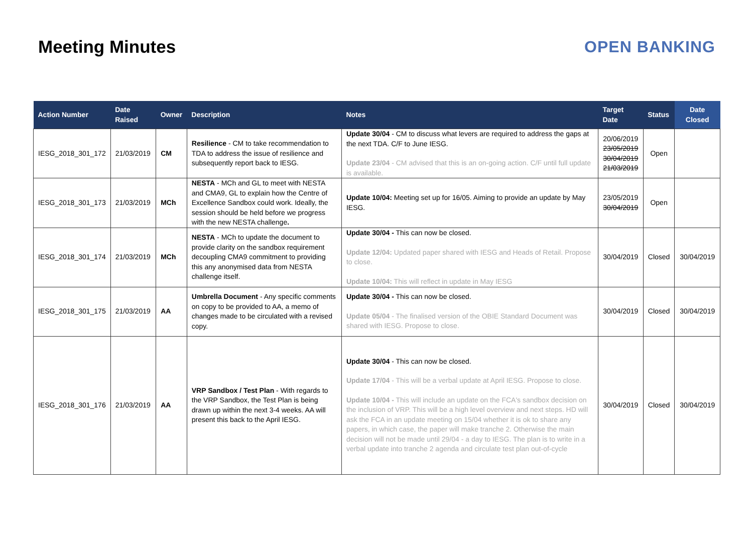Meeting Minutes OPEN BANKING
| Action Number | Date Raised | Owner | Description | Notes | Target Date | Status | Date Closed |
| --- | --- | --- | --- | --- | --- | --- | --- |
| IESG_2018_301_172 | 21/03/2019 | CM | Resilience - CM to take recommendation to TDA to address the issue of resilience and subsequently report back to IESG. | Update 30/04 - CM to discuss what levers are required to address the gaps at the next TDA. C/F to June IESG. Update 23/04 - CM advised that this is an on-going action. C/F until full update is available. | 20/06/2019 23/05/2019 30/04/2019 21/03/2019 | Open | |
| IESG_2018_301_173 | 21/03/2019 | MCh | NESTA - MCh and GL to meet with NESTA and CMA9, GL to explain how the Centre of Excellence Sandbox could work. Ideally, the session should be held before we progress with the new NESTA challenge . | Update 10/04: Meeting set up for 16/05. Aiming to provide an update by May IESG. | 23/05/2019 30/04/2019 | Open | |
| IESG_2018_301_174 | 21/03/2019 | MCh | NESTA - MCh to update the document to provide clarity on the sandbox requirement decoupling CMA9 commitment to providing this any anonymised data from NESTA challenge itself. | Update 30/04 - This can now be closed. Update 12/04: Updated paper shared with IESG and Heads of Retail. Propose to close. Update 10/04: This will reflect in update in May IESG | 30/04/2019 | Closed | 30/04/2019 |
| IESG_2018_301_175 | 21/03/2019 | AA | Umbrella Document - Any specific comments on copy to be provided to AA, a memo of changes made to be circulated with a revised copy. | Update 30/04 - This can now be closed. Update 05/04 - The finalised version of the OBIE Standard Document was shared with IESG. Propose to close. | 30/04/2019 | Closed | 30/04/2019 |
| IESG_2018_301_176 | 21/03/2019 | AA | VRP Sandbox / Test Plan - With regards to the VRP Sandbox, the Test Plan is being drawn up within the next 3-4 weeks. AA will present this back to the April IESG. | Update 30/04 - This can now be closed. Update 17/04 - This will be a verbal update at April IESG. Propose to close. Update 10/04 - This will include an update on the FCA's sandbox decision on the inclusion of VRP. This will be a high level overview and next steps. HD will ask the FCA in an update meeting on 15/04 whether it is ok to share any papers, in which case, the paper will make tranche 2. Otherwise the main decision will not be made until 29/04 - a day to IESG. The plan is to write in a verbal update into tranche 2 agenda and circulate test plan out-of-cycle | 30/04/2019 | Closed | 30/04/2019 |